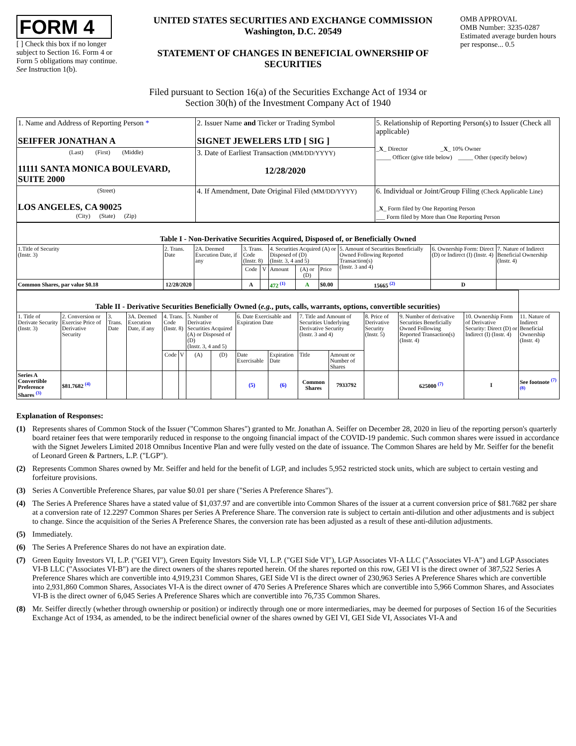FORM 4
[ ] Check this box if no longer subject to Section 16. Form 4 or Form 5 obligations may continue. See Instruction 1(b).
UNITED STATES SECURITIES AND EXCHANGE COMMISSION
Washington, D.C. 20549
STATEMENT OF CHANGES IN BENEFICIAL OWNERSHIP OF SECURITIES
OMB APPROVAL
OMB Number: 3235-0287
Estimated average burden hours per response... 0.5
Filed pursuant to Section 16(a) of the Securities Exchange Act of 1934 or
Section 30(h) of the Investment Company Act of 1940
| 1. Name and Address of Reporting Person * SEIFFER JONATHAN A | 2. Issuer Name and Ticker or Trading Symbol SIGNET JEWELERS LTD [ SIG ] | 5. Relationship of Reporting Person(s) to Issuer (Check all applicable) _ X _ Director _ X _ 10% Owner _____ Officer (give title below) _____ Other (specify below) |
| (Last) (First) (Middle) 11111 SANTA MONICA BOULEVARD, SUITE 2000 | 3. Date of Earliest Transaction (MM/DD/YYYY) 12/28/2020 | |
| (Street) LOS ANGELES, CA 90025 (City) (State) (Zip) | 4. If Amendment, Date Original Filed (MM/DD/YYYY) | 6. Individual or Joint/Group Filing (Check Applicable Line) _ X _ Form filed by One Reporting Person ___ Form filed by More than One Reporting Person |
| Table I - Non-Derivative Securities Acquired, Disposed of, or Beneficially Owned | | | | | | | | | | |
| 1.Title of Security (Instr. 3) | 2. Trans. Date | 2A. Deemed Execution Date, if any | 3. Trans. Code (Instr. 8) | | 4. Securities Acquired (A) or Disposed of (D) (Instr. 3, 4 and 5) | | | 5. Amount of Securities Beneficially Owned Following Reported Transaction(s) (Instr. 3 and 4) | 6. Ownership Form: Direct (D) or Indirect (I) (Instr. 4) | 7. Nature of Indirect Beneficial Ownership (Instr. 4) |
| | | | Code | V | Amount | (A) or (D) | Price | | | |
| Common Shares, par value $0.18 | 12/28/2020 | | A | | 472 <sup>(1)</sup> | A | $0.00 | 15665 <sup>(2)</sup> | D | |
| Table II - Derivative Securities Beneficially Owned ( e.g. , puts, calls, warrants, options, convertible securities) | | | | | | | | | | | | | | | |
| 1. Title of Derivate Security (Instr. 3) | 2. Conversion or Exercise Price of Derivative Security | 3. Trans. Date | 3A. Deemed Execution Date, if any | 4. Trans. Code (Instr. 8) | | 5. Number of Derivative Securities Acquired (A) or Disposed of (D) (Instr. 3, 4 and 5) | | 6. Date Exercisable and Expiration Date | | 7. Title and Amount of Securities Underlying Derivative Security (Instr. 3 and 4) | | 8. Price of Derivative Security (Instr. 5) | 9. Number of derivative Securities Beneficially Owned Following Reported Transaction(s) (Instr. 4) | 10. Ownership Form of Derivative Security: Direct (D) or Indirect (I) (Instr. 4) | 11. Nature of Indirect Beneficial Ownership (Instr. 4) |
| | | | | Code | V | (A) | (D) | Date Exercisable | Expiration Date | Title | Amount or Number of Shares | | | | |
| Series A Convertible Preference Shares <sup>(3)</sup> | $81.7682 <sup>(4)</sup> | | | | | | | (5) | (6) | Common Shares | 7933792 | | 625000 <sup>(7)</sup> | I | See footnote <sup>(7)(8)</sup> |
Explanation of Responses:
(1) Represents shares of Common Stock of the Issuer ("Common Shares") granted to Mr. Jonathan A. Seiffer on December 28, 2020 in lieu of the reporting person's quarterly board retainer fees that were temporarily reduced in response to the ongoing financial impact of the COVID-19 pandemic. Such common shares were issued in accordance with the Signet Jewelers Limited 2018 Omnibus Incentive Plan and were fully vested on the date of issuance. The Common Shares are held by Mr. Seiffer for the benefit of Leonard Green & Partners, L.P. ("LGP").
(2) Represents Common Shares owned by Mr. Seiffer and held for the benefit of LGP, and includes 5,952 restricted stock units, which are subject to certain vesting and forfeiture provisions.
(3) Series A Convertible Preference Shares, par value $0.01 per share ("Series A Preference Shares").
(4) The Series A Preference Shares have a stated value of $1,037.97 and are convertible into Common Shares of the issuer at a current conversion price of $81.7682 per share at a conversion rate of 12.2297 Common Shares per Series A Preference Share. The conversion rate is subject to certain anti-dilution and other adjustments and is subject to change. Since the acquisition of the Series A Preference Shares, the conversion rate has been adjusted as a result of these anti-dilution adjustments.
(5) Immediately.
(6) The Series A Preference Shares do not have an expiration date.
(7) Green Equity Investors VI, L.P. ("GEI VI"), Green Equity Investors Side VI, L.P. ("GEI Side VI"), LGP Associates VI-A LLC ("Associates VI-A") and LGP Associates VI-B LLC ("Associates VI-B") are the direct owners of the shares reported herein. Of the shares reported on this row, GEI VI is the direct owner of 387,522 Series A Preference Shares which are convertible into 4,919,231 Common Shares, GEI Side VI is the direct owner of 230,963 Series A Preference Shares which are convertible into 2,931,860 Common Shares, Associates VI-A is the direct owner of 470 Series A Preference Shares which are convertible into 5,966 Common Shares, and Associates VI-B is the direct owner of 6,045 Series A Preference Shares which are convertible into 76,735 Common Shares.
(8) Mr. Seiffer directly (whether through ownership or position) or indirectly through one or more intermediaries, may be deemed for purposes of Section 16 of the Securities Exchange Act of 1934, as amended, to be the indirect beneficial owner of the shares owned by GEI VI, GEI Side VI, Associates VI-A and